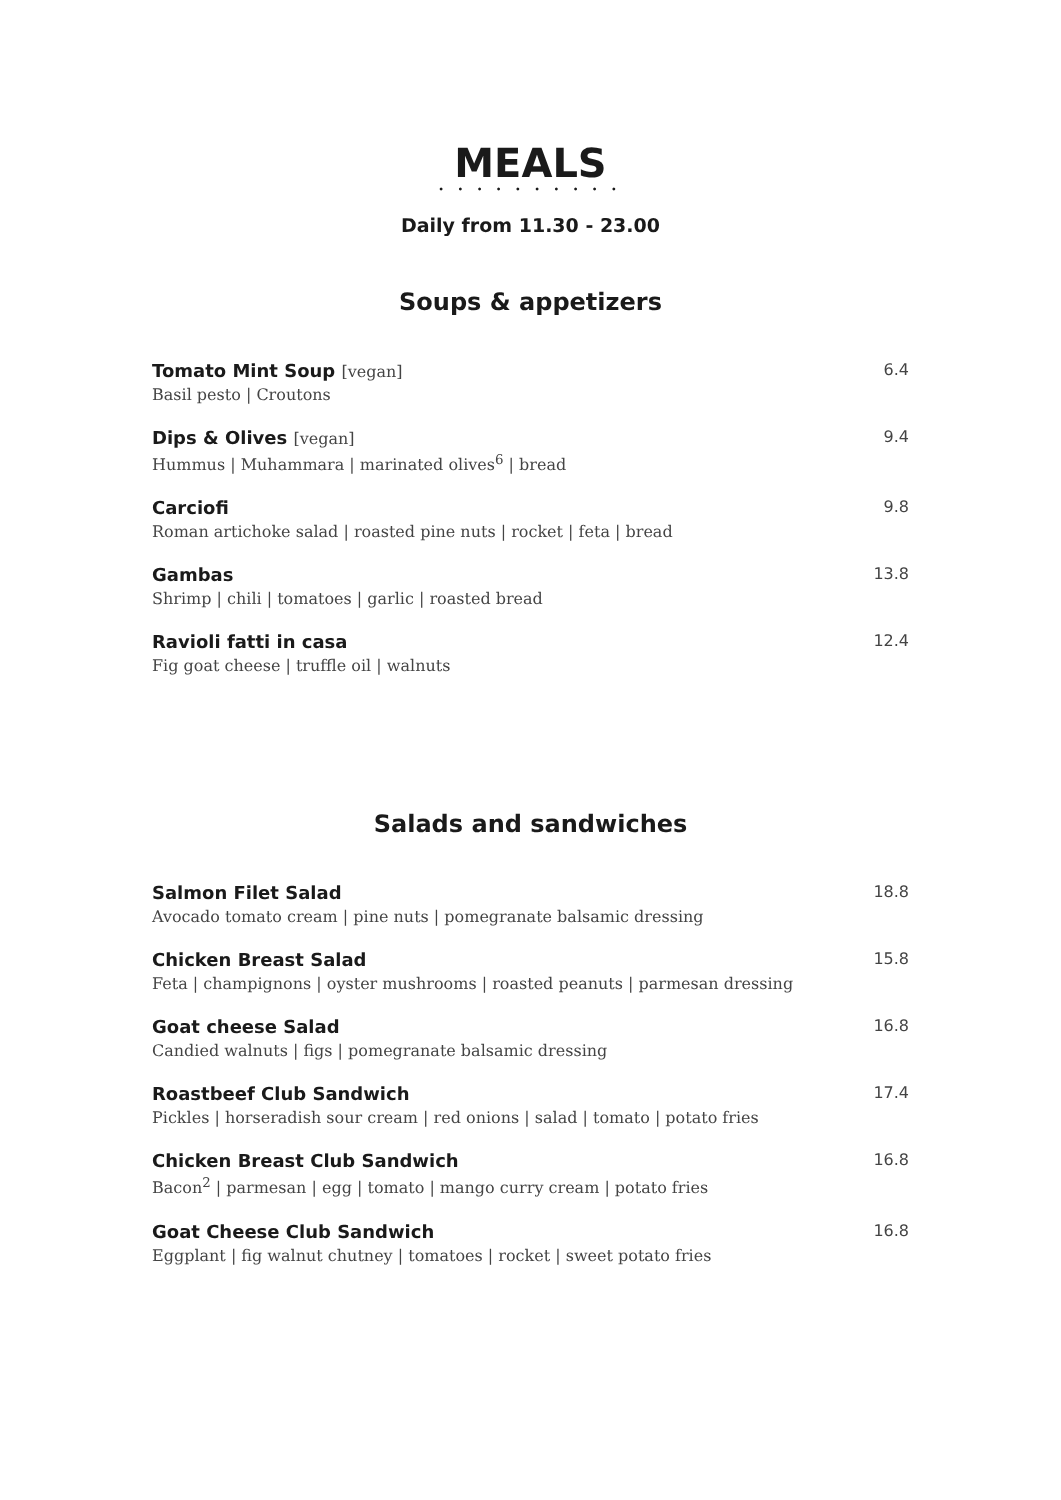MEALS
• • • • • • • • • •
Daily from 11.30 - 23.00
Soups & appetizers
Tomato Mint Soup [vegan]
Basil pesto | Croutons
6.4
Dips & Olives [vegan]
Hummus | Muhammara | marinated olives<sup>6</sup> | bread
9.4
Carciofi
Roman artichoke salad | roasted pine nuts | rocket | feta | bread
9.8
Gambas
Shrimp | chili | tomatoes | garlic | roasted bread
13.8
Ravioli fatti in casa
Fig goat cheese | truffle oil | walnuts
12.4
Salads and sandwiches
Salmon Filet Salad
Avocado tomato cream | pine nuts | pomegranate balsamic dressing
18.8
Chicken Breast Salad
Feta | champignons | oyster mushrooms | roasted peanuts | parmesan dressing
15.8
Goat cheese Salad
Candied walnuts | figs | pomegranate balsamic dressing
16.8
Roastbeef Club Sandwich
Pickles | horseradish sour cream | red onions | salad | tomato | potato fries
17.4
Chicken Breast Club Sandwich
Bacon<sup>2</sup> | parmesan | egg | tomato | mango curry cream | potato fries
16.8
Goat Cheese Club Sandwich
Eggplant | fig walnut chutney | tomatoes | rocket | sweet potato fries
16.8